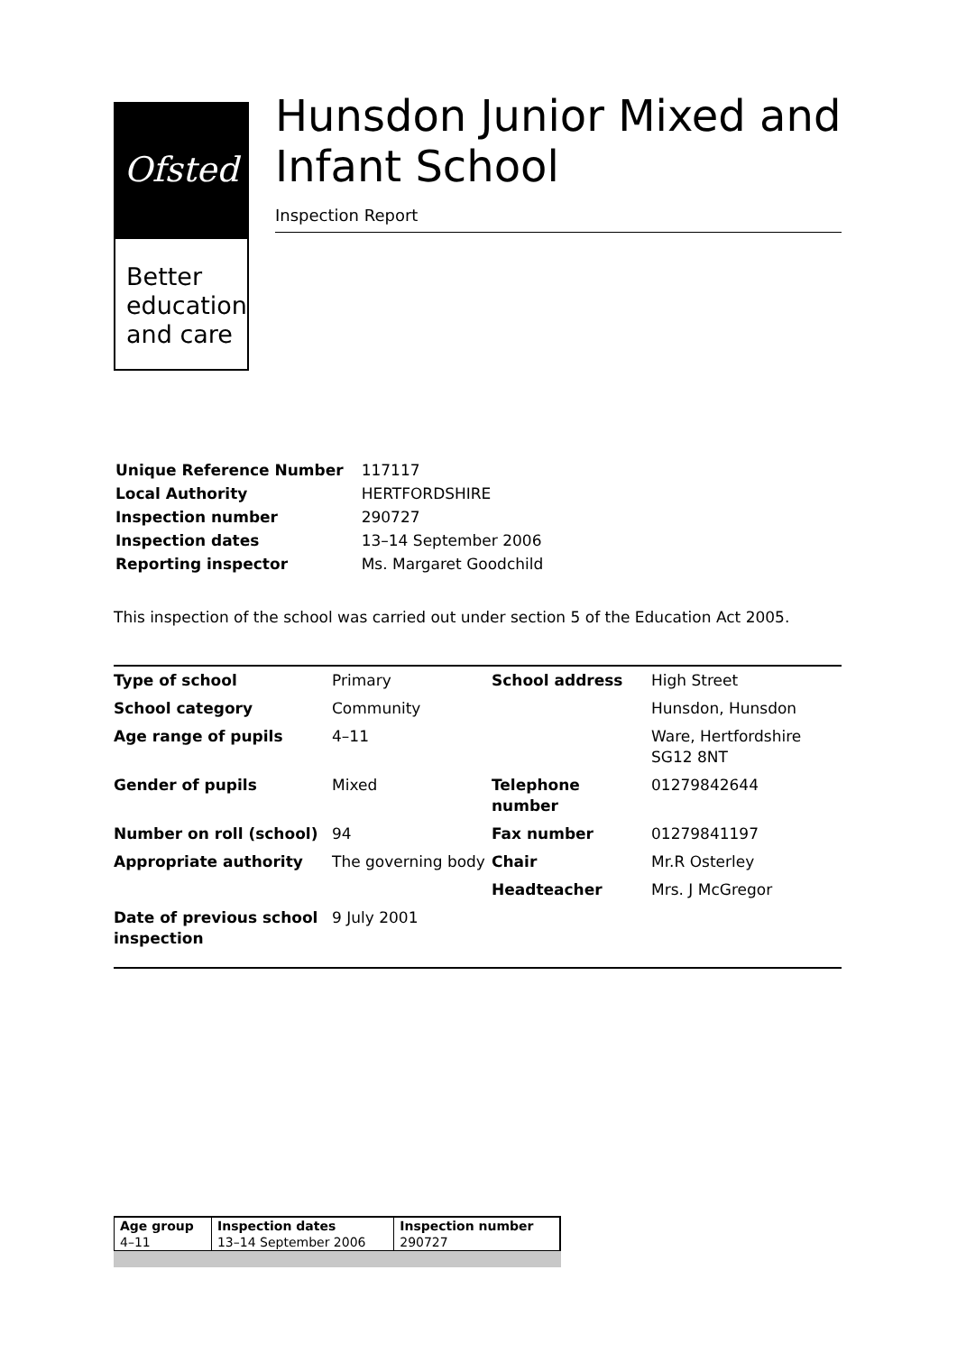Ofsted
Better
education
and care
Hunsdon Junior Mixed and Infant School
Inspection Report
| Unique Reference Number | 117117 |
| Local Authority | HERTFORDSHIRE |
| Inspection number | 290727 |
| Inspection dates | 13–14 September 2006 |
| Reporting inspector | Ms. Margaret Goodchild |
This inspection of the school was carried out under section 5 of the Education Act 2005.
| Type of school | Primary | School address | High Street |
| School category | Community | | Hunsdon, Hunsdon |
| Age range of pupils | 4–11 | | Ware, Hertfordshire SG12 8NT |
| Gender of pupils | Mixed | Telephone number | 01279842644 |
| Number on roll (school) | 94 | Fax number | 01279841197 |
| Appropriate authority | The governing body | Chair | Mr.R Osterley |
| | | Headteacher | Mrs. J McGregor |
| Date of previous school inspection | 9 July 2001 | | |
| Age group | Inspection dates | Inspection number |
| 4–11 | 13–14 September 2006 | 290727 |